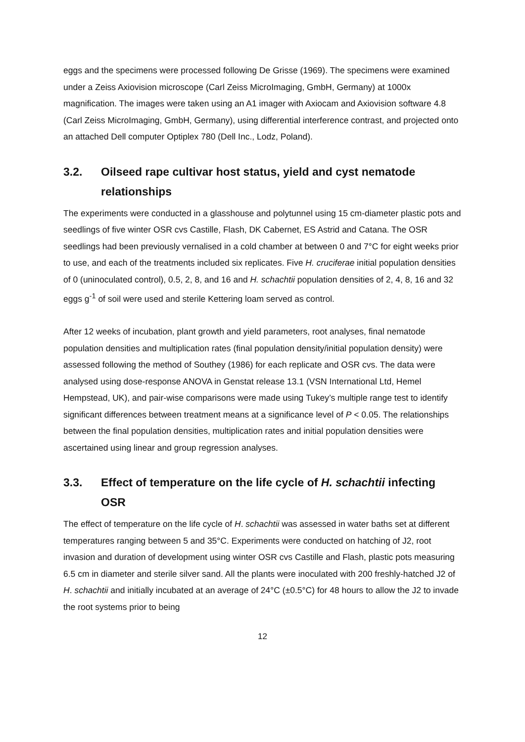eggs and the specimens were processed following De Grisse (1969). The specimens were examined under a Zeiss Axiovision microscope (Carl Zeiss MicroImaging, GmbH, Germany) at 1000x magnification. The images were taken using an A1 imager with Axiocam and Axiovision software 4.8 (Carl Zeiss MicroImaging, GmbH, Germany), using differential interference contrast, and projected onto an attached Dell computer Optiplex 780 (Dell Inc., Lodz, Poland).
3.2. Oilseed rape cultivar host status, yield and cyst nematode relationships
The experiments were conducted in a glasshouse and polytunnel using 15 cm-diameter plastic pots and seedlings of five winter OSR cvs Castille, Flash, DK Cabernet, ES Astrid and Catana. The OSR seedlings had been previously vernalised in a cold chamber at between 0 and 7°C for eight weeks prior to use, and each of the treatments included six replicates. Five H. cruciferae initial population densities of 0 (uninoculated control), 0.5, 2, 8, and 16 and H. schachtii population densities of 2, 4, 8, 16 and 32 eggs g<sup>-1</sup> of soil were used and sterile Kettering loam served as control.
After 12 weeks of incubation, plant growth and yield parameters, root analyses, final nematode population densities and multiplication rates (final population density/initial population density) were assessed following the method of Southey (1986) for each replicate and OSR cvs. The data were analysed using dose-response ANOVA in Genstat release 13.1 (VSN International Ltd, Hemel Hempstead, UK), and pair-wise comparisons were made using Tukey’s multiple range test to identify significant differences between treatment means at a significance level of P < 0.05. The relationships between the final population densities, multiplication rates and initial population densities were ascertained using linear and group regression analyses.
3.3. Effect of temperature on the life cycle of H. schachtii infecting OSR
The effect of temperature on the life cycle of H. schachtii was assessed in water baths set at different temperatures ranging between 5 and 35°C. Experiments were conducted on hatching of J2, root invasion and duration of development using winter OSR cvs Castille and Flash, plastic pots measuring 6.5 cm in diameter and sterile silver sand. All the plants were inoculated with 200 freshly-hatched J2 of H. schachtii and initially incubated at an average of 24°C (±0.5°C) for 48 hours to allow the J2 to invade the root systems prior to being
12